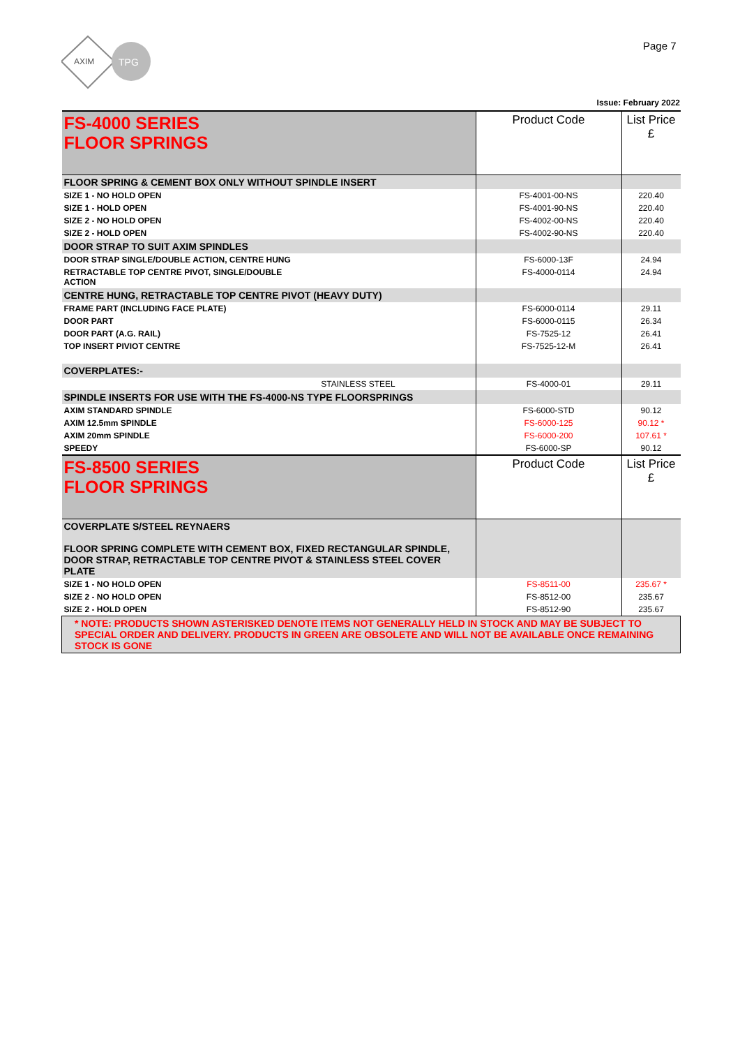AXIM
TPG
Page 7
Issue: February 2022
| FS-4000 SERIES FLOOR SPRINGS | Product Code | List Price £ |
| FLOOR SPRING & CEMENT BOX ONLY WITHOUT SPINDLE INSERT | | |
| SIZE 1 - NO HOLD OPEN | FS-4001-00-NS | 220.40 |
| SIZE 1 - HOLD OPEN | FS-4001-90-NS | 220.40 |
| SIZE 2 - NO HOLD OPEN | FS-4002-00-NS | 220.40 |
| SIZE 2 - HOLD OPEN | FS-4002-90-NS | 220.40 |
| DOOR STRAP TO SUIT AXIM SPINDLES | | |
| DOOR STRAP SINGLE/DOUBLE ACTION, CENTRE HUNG | FS-6000-13F | 24.94 |
| RETRACTABLE TOP CENTRE PIVOT, SINGLE/DOUBLE ACTION | FS-4000-0114 | 24.94 |
| CENTRE HUNG, RETRACTABLE TOP CENTRE PIVOT (HEAVY DUTY) | | |
| FRAME PART (INCLUDING FACE PLATE) | FS-6000-0114 | 29.11 |
| DOOR PART | FS-6000-0115 | 26.34 |
| DOOR PART (A.G. RAIL) | FS-7525-12 | 26.41 |
| TOP INSERT PIVIOT CENTRE | FS-7525-12-M | 26.41 |
| COVERPLATES:- | | |
| STAINLESS STEEL | FS-4000-01 | 29.11 |
| SPINDLE INSERTS FOR USE WITH THE FS-4000-NS TYPE FLOORSPRINGS | | |
| AXIM STANDARD SPINDLE | FS-6000-STD | 90.12 |
| AXIM 12.5mm SPINDLE | FS-6000-125 | 90.12 * |
| AXIM 20mm SPINDLE | FS-6000-200 | 107.61 * |
| SPEEDY | FS-6000-SP | 90.12 |
| FS-8500 SERIES FLOOR SPRINGS | Product Code | List Price £ |
| COVERPLATE S/STEEL REYNAERS FLOOR SPRING COMPLETE WITH CEMENT BOX, FIXED RECTANGULAR SPINDLE, DOOR STRAP, RETRACTABLE TOP CENTRE PIVOT & STAINLESS STEEL COVER PLATE | | |
| SIZE 1 - NO HOLD OPEN | FS-8511-00 | 235.67 * |
| SIZE 2 - NO HOLD OPEN | FS-8512-00 | 235.67 |
| SIZE 2 - HOLD OPEN | FS-8512-90 | 235.67 |
| * NOTE: PRODUCTS SHOWN ASTERISKED DENOTE ITEMS NOT GENERALLY HELD IN STOCK AND MAY BE SUBJECT TO SPECIAL ORDER AND DELIVERY. PRODUCTS IN GREEN ARE OBSOLETE AND WILL NOT BE AVAILABLE ONCE REMAINING STOCK IS GONE | | |